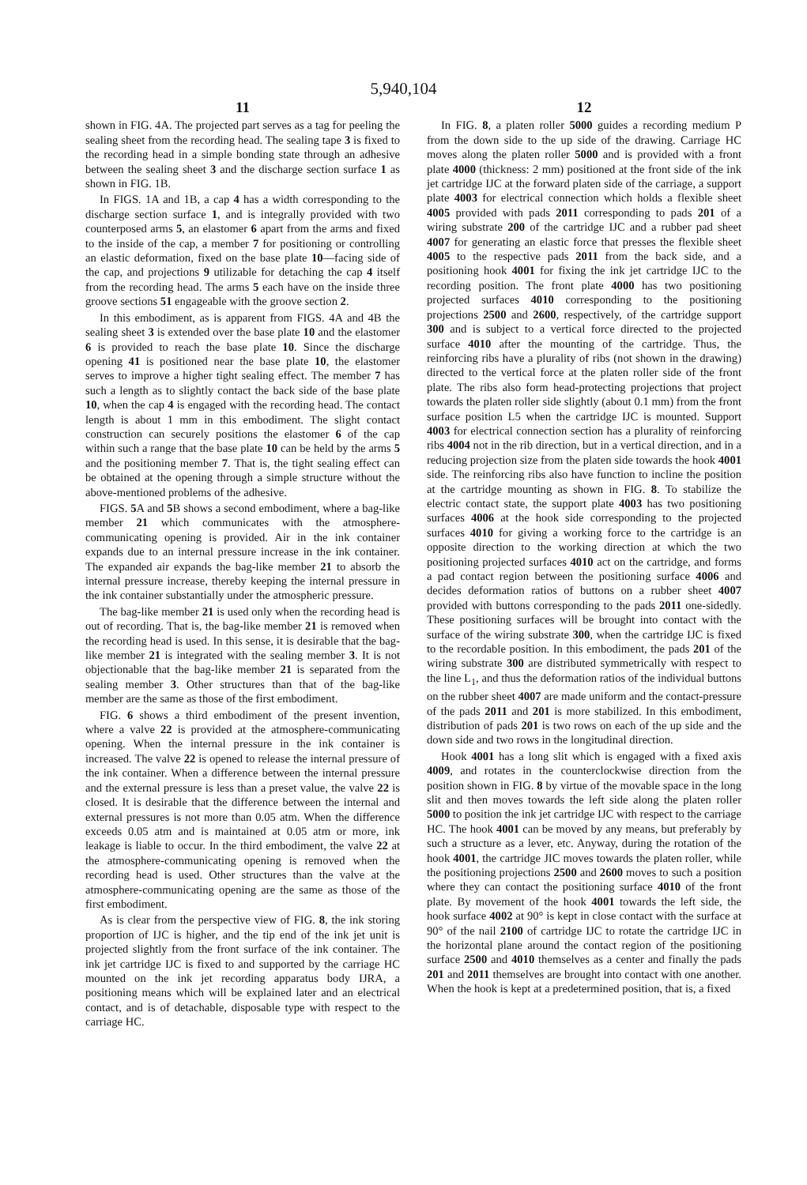5,940,104
11
shown in FIG. 4A. The projected part serves as a tag for peeling the sealing sheet from the recording head. The sealing tape 3 is fixed to the recording head in a simple bonding state through an adhesive between the sealing sheet 3 and the discharge section surface 1 as shown in FIG. 1B.
In FIGS. 1A and 1B, a cap 4 has a width corresponding to the discharge section surface 1, and is integrally provided with two counterposed arms 5, an elastomer 6 apart from the arms and fixed to the inside of the cap, a member 7 for positioning or controlling an elastic deformation, fixed on the base plate 10—facing side of the cap, and projections 9 utilizable for detaching the cap 4 itself from the recording head. The arms 5 each have on the inside three groove sections 51 engageable with the groove section 2.
In this embodiment, as is apparent from FIGS. 4A and 4B the sealing sheet 3 is extended over the base plate 10 and the elastomer 6 is provided to reach the base plate 10. Since the discharge opening 41 is positioned near the base plate 10, the elastomer serves to improve a higher tight sealing effect. The member 7 has such a length as to slightly contact the back side of the base plate 10, when the cap 4 is engaged with the recording head. The contact length is about 1 mm in this embodiment. The slight contact construction can securely positions the elastomer 6 of the cap within such a range that the base plate 10 can be held by the arms 5 and the positioning member 7. That is, the tight sealing effect can be obtained at the opening through a simple structure without the above-mentioned problems of the adhesive.
FIGS. 5 A and 5 B shows a second embodiment, where a bag-like member 21 which communicates with the atmosphere-communicating opening is provided. Air in the ink container expands due to an internal pressure increase in the ink container. The expanded air expands the bag-like member 21 to absorb the internal pressure increase, thereby keeping the internal pressure in the ink container substantially under the atmospheric pressure.
The bag-like member 21 is used only when the recording head is out of recording. That is, the bag-like member 21 is removed when the recording head is used. In this sense, it is desirable that the bag-like member 21 is integrated with the sealing member 3. It is not objectionable that the bag-like member 21 is separated from the sealing member 3. Other structures than that of the bag-like member are the same as those of the first embodiment.
FIG. 6 shows a third embodiment of the present invention, where a valve 22 is provided at the atmosphere-communicating opening. When the internal pressure in the ink container is increased. The valve 22 is opened to release the internal pressure of the ink container. When a difference between the internal pressure and the external pressure is less than a preset value, the valve 22 is closed. It is desirable that the difference between the internal and external pressures is not more than 0.05 atm. When the difference exceeds 0.05 atm and is maintained at 0.05 atm or more, ink leakage is liable to occur. In the third embodiment, the valve 22 at the atmosphere-communicating opening is removed when the recording head is used. Other structures than the valve at the atmosphere-communicating opening are the same as those of the first embodiment.
As is clear from the perspective view of FIG. 8, the ink storing proportion of IJC is higher, and the tip end of the ink jet unit is projected slightly from the front surface of the ink container. The ink jet cartridge IJC is fixed to and supported by the carriage HC mounted on the ink jet recording apparatus body IJRA, a positioning means which will be explained later and an electrical contact, and is of detachable, disposable type with respect to the carriage HC.
12
In FIG. 8, a platen roller 5000 guides a recording medium P from the down side to the up side of the drawing. Carriage HC moves along the platen roller 5000 and is provided with a front plate 4000 (thickness: 2 mm) positioned at the front side of the ink jet cartridge IJC at the forward platen side of the carriage, a support plate 4003 for electrical connection which holds a flexible sheet 4005 provided with pads 2011 corresponding to pads 201 of a wiring substrate 200 of the cartridge IJC and a rubber pad sheet 4007 for generating an elastic force that presses the flexible sheet 4005 to the respective pads 2011 from the back side, and a positioning hook 4001 for fixing the ink jet cartridge IJC to the recording position. The front plate 4000 has two positioning projected surfaces 4010 corresponding to the positioning projections 2500 and 2600, respectively, of the cartridge support 300 and is subject to a vertical force directed to the projected surface 4010 after the mounting of the cartridge. Thus, the reinforcing ribs have a plurality of ribs (not shown in the drawing) directed to the vertical force at the platen roller side of the front plate. The ribs also form head-protecting projections that project towards the platen roller side slightly (about 0.1 mm) from the front surface position L5 when the cartridge IJC is mounted. Support 4003 for electrical connection section has a plurality of reinforcing ribs 4004 not in the rib direction, but in a vertical direction, and in a reducing projection size from the platen side towards the hook 4001 side. The reinforcing ribs also have function to incline the position at the cartridge mounting as shown in FIG. 8. To stabilize the electric contact state, the support plate 4003 has two positioning surfaces 4006 at the hook side corresponding to the projected surfaces 4010 for giving a working force to the cartridge is an opposite direction to the working direction at which the two positioning projected surfaces 4010 act on the cartridge, and forms a pad contact region between the positioning surface 4006 and decides deformation ratios of buttons on a rubber sheet 4007 provided with buttons corresponding to the pads 2011 one-sidedly. These positioning surfaces will be brought into contact with the surface of the wiring substrate 300, when the cartridge IJC is fixed to the recordable position. In this embodiment, the pads 201 of the wiring substrate 300 are distributed symmetrically with respect to the line L<sub>1</sub>, and thus the deformation ratios of the individual buttons on the rubber sheet 4007 are made uniform and the contact-pressure of the pads 2011 and 201 is more stabilized. In this embodiment, distribution of pads 201 is two rows on each of the up side and the down side and two rows in the longitudinal direction.
Hook 4001 has a long slit which is engaged with a fixed axis 4009, and rotates in the counterclockwise direction from the position shown in FIG. 8 by virtue of the movable space in the long slit and then moves towards the left side along the platen roller 5000 to position the ink jet cartridge IJC with respect to the carriage HC. The hook 4001 can be moved by any means, but preferably by such a structure as a lever, etc. Anyway, during the rotation of the hook 4001, the cartridge JIC moves towards the platen roller, while the positioning projections 2500 and 2600 moves to such a position where they can contact the positioning surface 4010 of the front plate. By movement of the hook 4001 towards the left side, the hook surface 4002 at 90° is kept in close contact with the surface at 90° of the nail 2100 of cartridge IJC to rotate the cartridge IJC in the horizontal plane around the contact region of the positioning surface 2500 and 4010 themselves as a center and finally the pads 201 and 2011 themselves are brought into contact with one another. When the hook is kept at a predetermined position, that is, a fixed